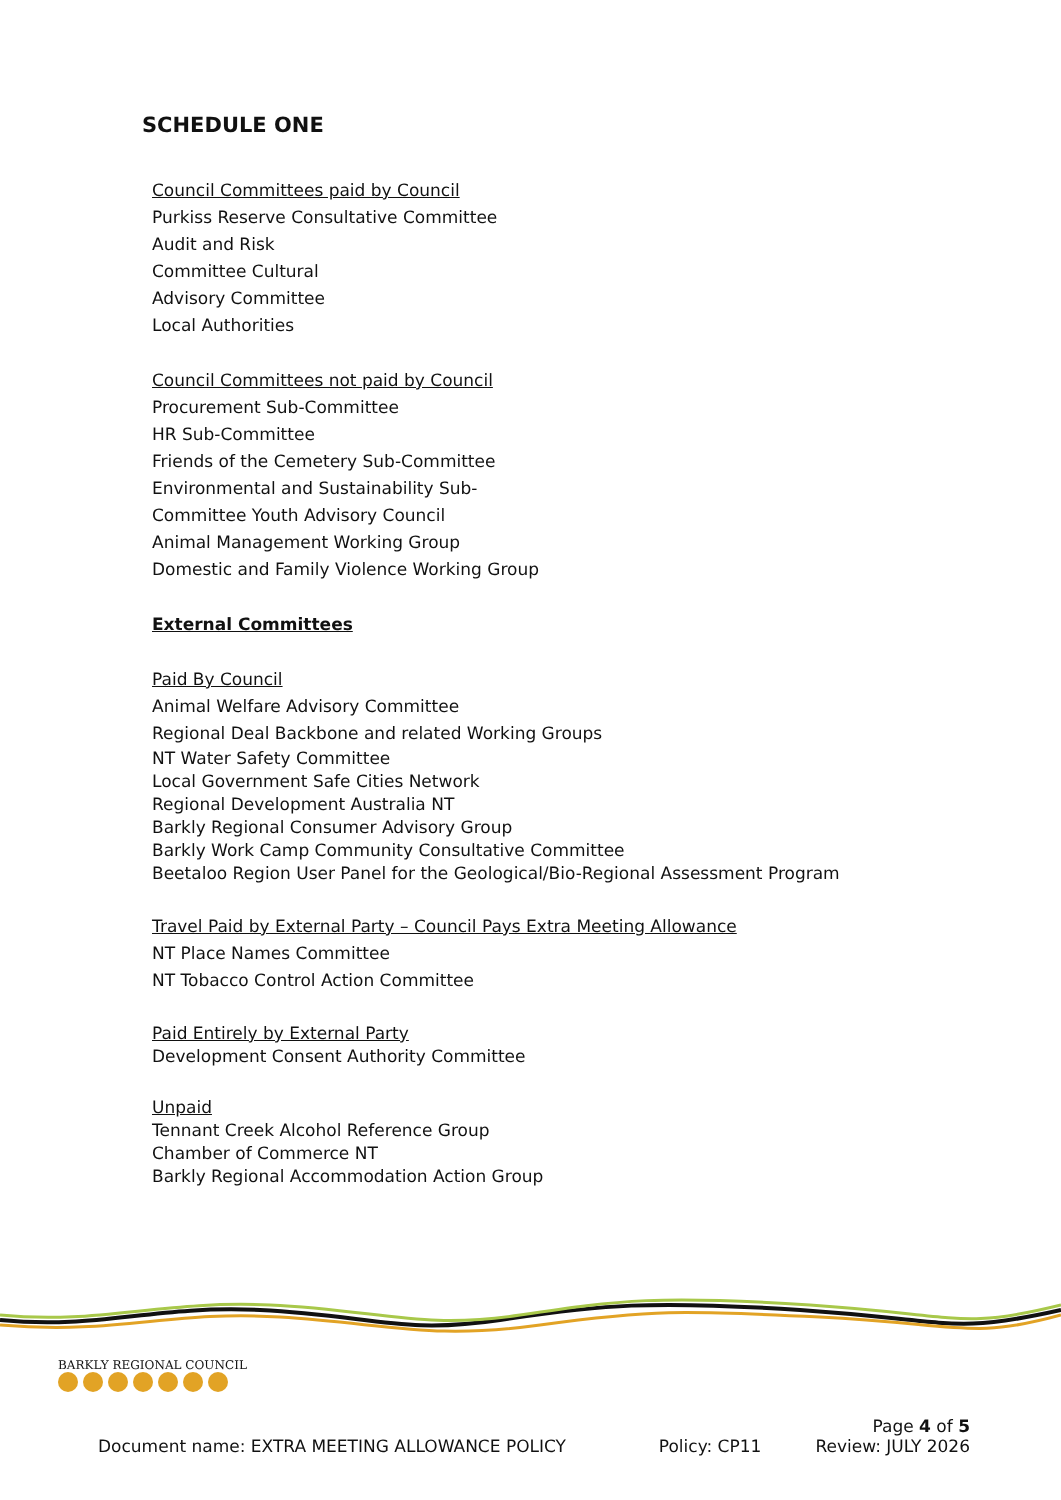SCHEDULE ONE
Council Committees paid by Council
Purkiss Reserve Consultative Committee
Audit and Risk
Committee Cultural
Advisory Committee
Local Authorities
Council Committees not paid by Council
Procurement Sub-Committee
HR Sub-Committee
Friends of the Cemetery Sub-Committee
Environmental and Sustainability Sub-
Committee Youth Advisory Council
Animal Management Working Group
Domestic and Family Violence Working Group
External Committees
Paid By Council
Animal Welfare Advisory Committee
Regional Deal Backbone and related Working Groups
NT Water Safety Committee
Local Government Safe Cities Network
Regional Development Australia NT
Barkly Regional Consumer Advisory Group
Barkly Work Camp Community Consultative Committee
Beetaloo Region User Panel for the Geological/Bio-Regional Assessment Program
Travel Paid by External Party – Council Pays Extra Meeting Allowance
NT Place Names Committee
NT Tobacco Control Action Committee
Paid Entirely by External Party
Development Consent Authority Committee
Unpaid
Tennant Creek Alcohol Reference Group
Chamber of Commerce NT
Barkly Regional Accommodation Action Group
BARKLY REGIONAL COUNCIL
Page 4 of 5
Document name: EXTRA MEETING ALLOWANCE POLICY Policy: CP11 Review: JULY 2026